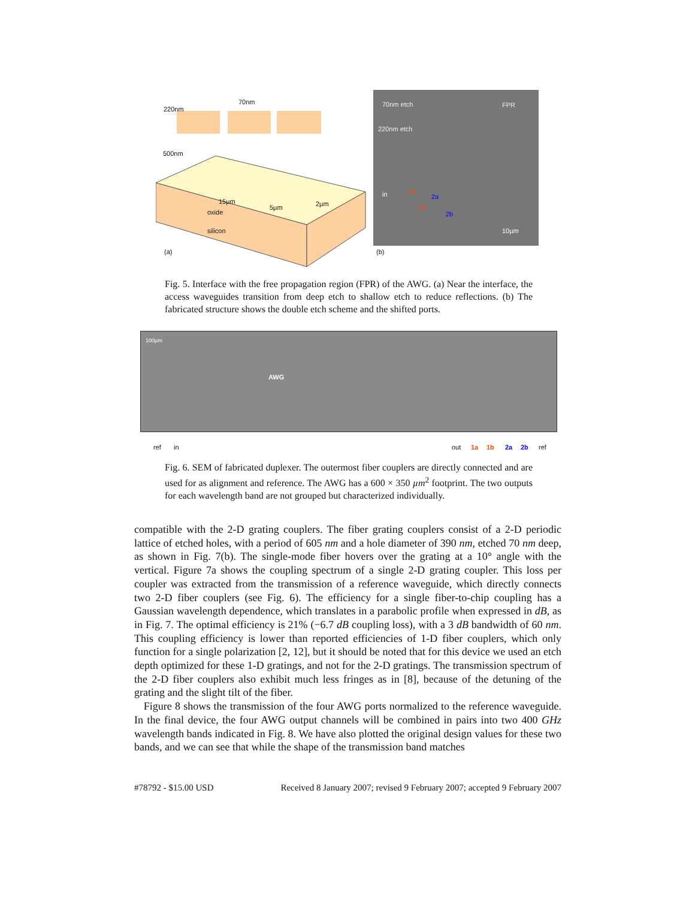220nm
70nm
500nm
15µm
5µm 2µm
oxide
silicon
(a)
70nm etch FPR
220nm etch
in 1a
2a
1b
2b
10µm
(b)
Fig. 5. Interface with the free propagation region (FPR) of the AWG. (a) Near the interface, the access waveguides transition from deep etch to shallow etch to reduce reflections. (b) The fabricated structure shows the double etch scheme and the shifted ports.
100µm
AWG
ref in out 1a 1b 2a 2b ref
Fig. 6. SEM of fabricated duplexer. The outermost fiber couplers are directly connected and are used for as alignment and reference. The AWG has a 600 × 350 µm<sup>2</sup> footprint. The two outputs for each wavelength band are not grouped but characterized individually.
compatible with the 2-D grating couplers. The fiber grating couplers consist of a 2-D periodic lattice of etched holes, with a period of 605 nm and a hole diameter of 390 nm, etched 70 nm deep, as shown in Fig. 7(b). The single-mode fiber hovers over the grating at a 10° angle with the vertical. Figure 7a shows the coupling spectrum of a single 2-D grating coupler. This loss per coupler was extracted from the transmission of a reference waveguide, which directly connects two 2-D fiber couplers (see Fig. 6). The efficiency for a single fiber-to-chip coupling has a Gaussian wavelength dependence, which translates in a parabolic profile when expressed in dB, as in Fig. 7. The optimal efficiency is 21% (−6.7 dB coupling loss), with a 3 dB bandwidth of 60 nm. This coupling efficiency is lower than reported efficiencies of 1-D fiber couplers, which only function for a single polarization [2, 12], but it should be noted that for this device we used an etch depth optimized for these 1-D gratings, and not for the 2-D gratings. The transmission spectrum of the 2-D fiber couplers also exhibit much less fringes as in [8], because of the detuning of the grating and the slight tilt of the fiber.
Figure 8 shows the transmission of the four AWG ports normalized to the reference waveguide. In the final device, the four AWG output channels will be combined in pairs into two 400 GHz wavelength bands indicated in Fig. 8. We have also plotted the original design values for these two bands, and we can see that while the shape of the transmission band matches
#78792 - $15.00 USD Received 8 January 2007; revised 9 February 2007; accepted 9 February 2007